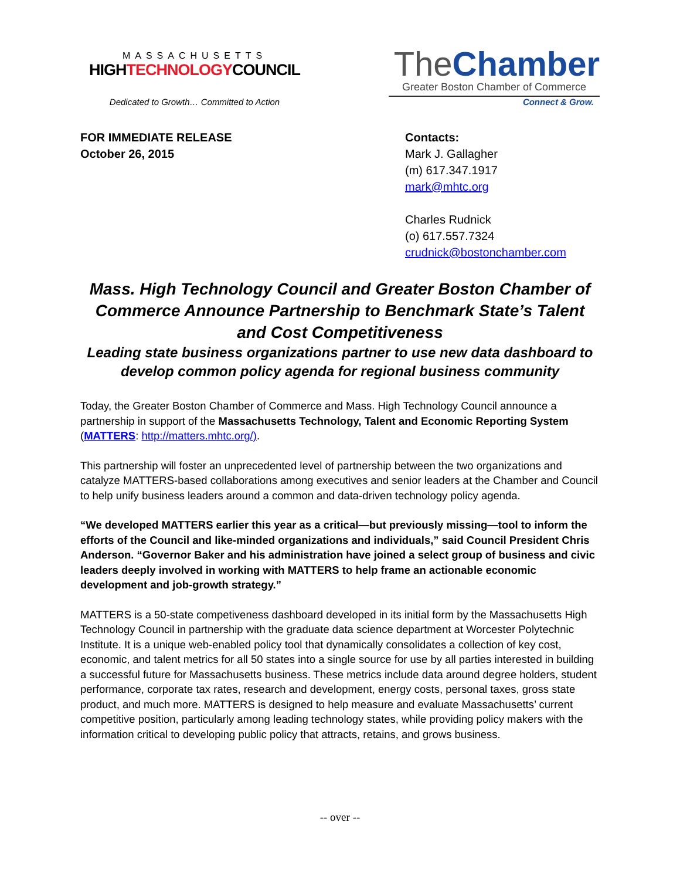MASSACHUSETTS
HIGHTECHNOLOGYCOUNCIL
Dedicated to Growth… Committed to Action
TheChamber
Greater Boston Chamber of Commerce
Connect & Grow.
FOR IMMEDIATE RELEASE
October 26, 2015
Contacts:
Mark J. Gallagher
(m) 617.347.1917
mark@mhtc.org
Charles Rudnick
(o) 617.557.7324
crudnick@bostonchamber.com
Mass. High Technology Council and Greater Boston Chamber of Commerce Announce Partnership to Benchmark State’s Talent and Cost Competitiveness
Leading state business organizations partner to use new data dashboard to develop common policy agenda for regional business community
Today, the Greater Boston Chamber of Commerce and Mass. High Technology Council announce a partnership in support of the Massachusetts Technology, Talent and Economic Reporting System (MATTERS: http://matters.mhtc.org/).
This partnership will foster an unprecedented level of partnership between the two organizations and catalyze MATTERS-based collaborations among executives and senior leaders at the Chamber and Council to help unify business leaders around a common and data-driven technology policy agenda.
“We developed MATTERS earlier this year as a critical—but previously missing—tool to inform the efforts of the Council and like-minded organizations and individuals,” said Council President Chris Anderson. “Governor Baker and his administration have joined a select group of business and civic leaders deeply involved in working with MATTERS to help frame an actionable economic development and job-growth strategy.”
MATTERS is a 50-state competiveness dashboard developed in its initial form by the Massachusetts High Technology Council in partnership with the graduate data science department at Worcester Polytechnic Institute. It is a unique web-enabled policy tool that dynamically consolidates a collection of key cost, economic, and talent metrics for all 50 states into a single source for use by all parties interested in building a successful future for Massachusetts business. These metrics include data around degree holders, student performance, corporate tax rates, research and development, energy costs, personal taxes, gross state product, and much more. MATTERS is designed to help measure and evaluate Massachusetts’ current competitive position, particularly among leading technology states, while providing policy makers with the information critical to developing public policy that attracts, retains, and grows business.
-- over --